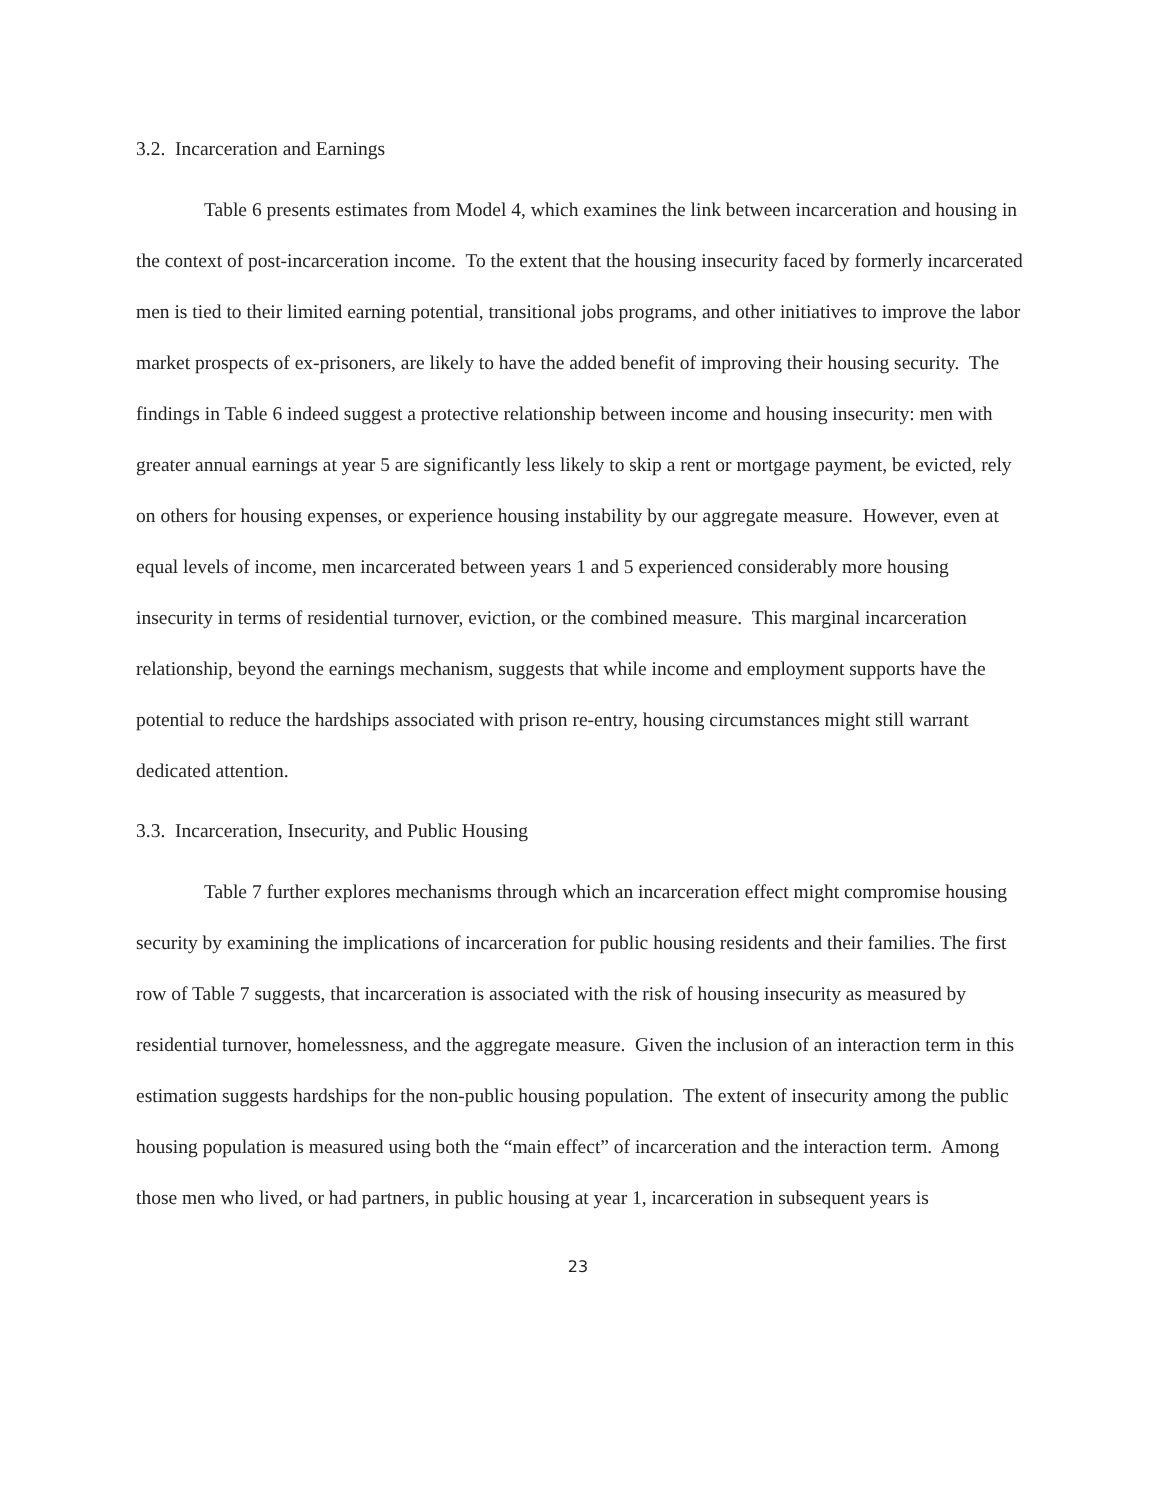3.2. Incarceration and Earnings
Table 6 presents estimates from Model 4, which examines the link between incarceration and housing in the context of post-incarceration income. To the extent that the housing insecurity faced by formerly incarcerated men is tied to their limited earning potential, transitional jobs programs, and other initiatives to improve the labor market prospects of ex-prisoners, are likely to have the added benefit of improving their housing security. The findings in Table 6 indeed suggest a protective relationship between income and housing insecurity: men with greater annual earnings at year 5 are significantly less likely to skip a rent or mortgage payment, be evicted, rely on others for housing expenses, or experience housing instability by our aggregate measure. However, even at equal levels of income, men incarcerated between years 1 and 5 experienced considerably more housing insecurity in terms of residential turnover, eviction, or the combined measure. This marginal incarceration relationship, beyond the earnings mechanism, suggests that while income and employment supports have the potential to reduce the hardships associated with prison re-entry, housing circumstances might still warrant dedicated attention.
3.3. Incarceration, Insecurity, and Public Housing
Table 7 further explores mechanisms through which an incarceration effect might compromise housing security by examining the implications of incarceration for public housing residents and their families. The first row of Table 7 suggests, that incarceration is associated with the risk of housing insecurity as measured by residential turnover, homelessness, and the aggregate measure. Given the inclusion of an interaction term in this estimation suggests hardships for the non-public housing population. The extent of insecurity among the public housing population is measured using both the “main effect” of incarceration and the interaction term. Among those men who lived, or had partners, in public housing at year 1, incarceration in subsequent years is
23